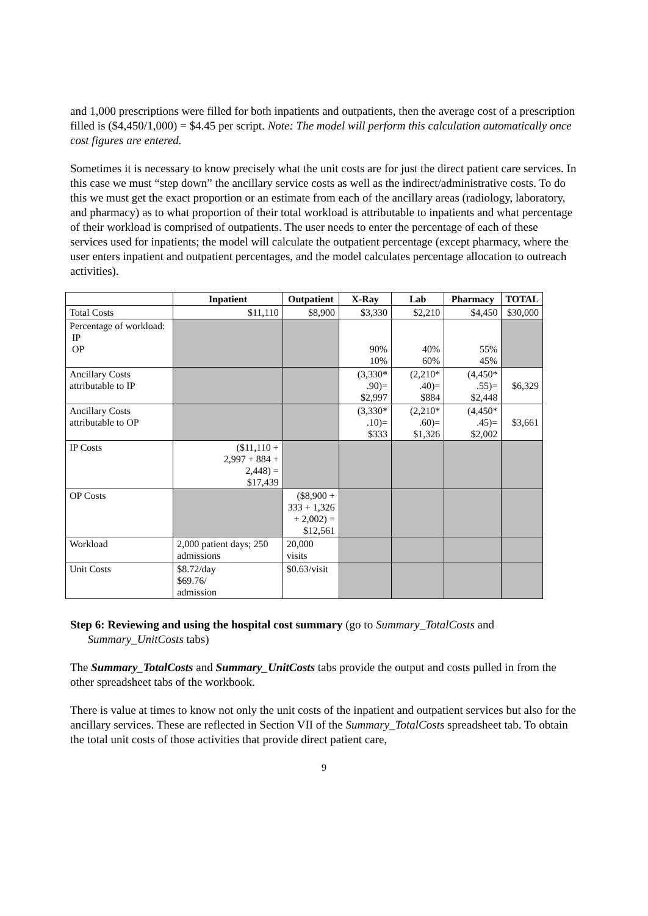and 1,000 prescriptions were filled for both inpatients and outpatients, then the average cost of a prescription filled is ($4,450/1,000) = $4.45 per script. Note: The model will perform this calculation automatically once cost figures are entered.
Sometimes it is necessary to know precisely what the unit costs are for just the direct patient care services. In this case we must “step down” the ancillary service costs as well as the indirect/administrative costs. To do this we must get the exact proportion or an estimate from each of the ancillary areas (radiology, laboratory, and pharmacy) as to what proportion of their total workload is attributable to inpatients and what percentage of their workload is comprised of outpatients. The user needs to enter the percentage of each of these services used for inpatients; the model will calculate the outpatient percentage (except pharmacy, where the user enters inpatient and outpatient percentages, and the model calculates percentage allocation to outreach activities).
| | Inpatient | Outpatient | X-Ray | Lab | Pharmacy | TOTAL |
| --- | --- | --- | --- | --- | --- | --- |
| Total Costs | $11,110 | $8,900 | $3,330 | $2,210 | $4,450 | $30,000 |
| Percentage of workload: IP OP | | | 90% 10% | 40% 60% | 55% 45% | |
| Ancillary Costs attributable to IP | | | (3,330* .90)= $2,997 | (2,210* .40)= $884 | (4,450* .55)= $2,448 | $6,329 |
| Ancillary Costs attributable to OP | | | (3,330* .10)= $333 | (2,210* .60)= $1,326 | (4,450* .45)= $2,002 | $3,661 |
| IP Costs | ($11,110 + 2,997 + 884 + 2,448) = $17,439 | | | | | |
| OP Costs | | ($8,900 + 333 + 1,326 + 2,002) = $12,561 | | | | |
| Workload | 2,000 patient days; 250 admissions | 20,000 visits | | | | |
| Unit Costs | $8.72/day $69.76/ admission | $0.63/visit | | | | |
Step 6: Reviewing and using the hospital cost summary (go to Summary_TotalCosts and
Summary_UnitCosts tabs)
The Summary_TotalCosts and Summary_UnitCosts tabs provide the output and costs pulled in from the other spreadsheet tabs of the workbook.
There is value at times to know not only the unit costs of the inpatient and outpatient services but also for the ancillary services. These are reflected in Section VII of the Summary_TotalCosts spreadsheet tab. To obtain the total unit costs of those activities that provide direct patient care,
9